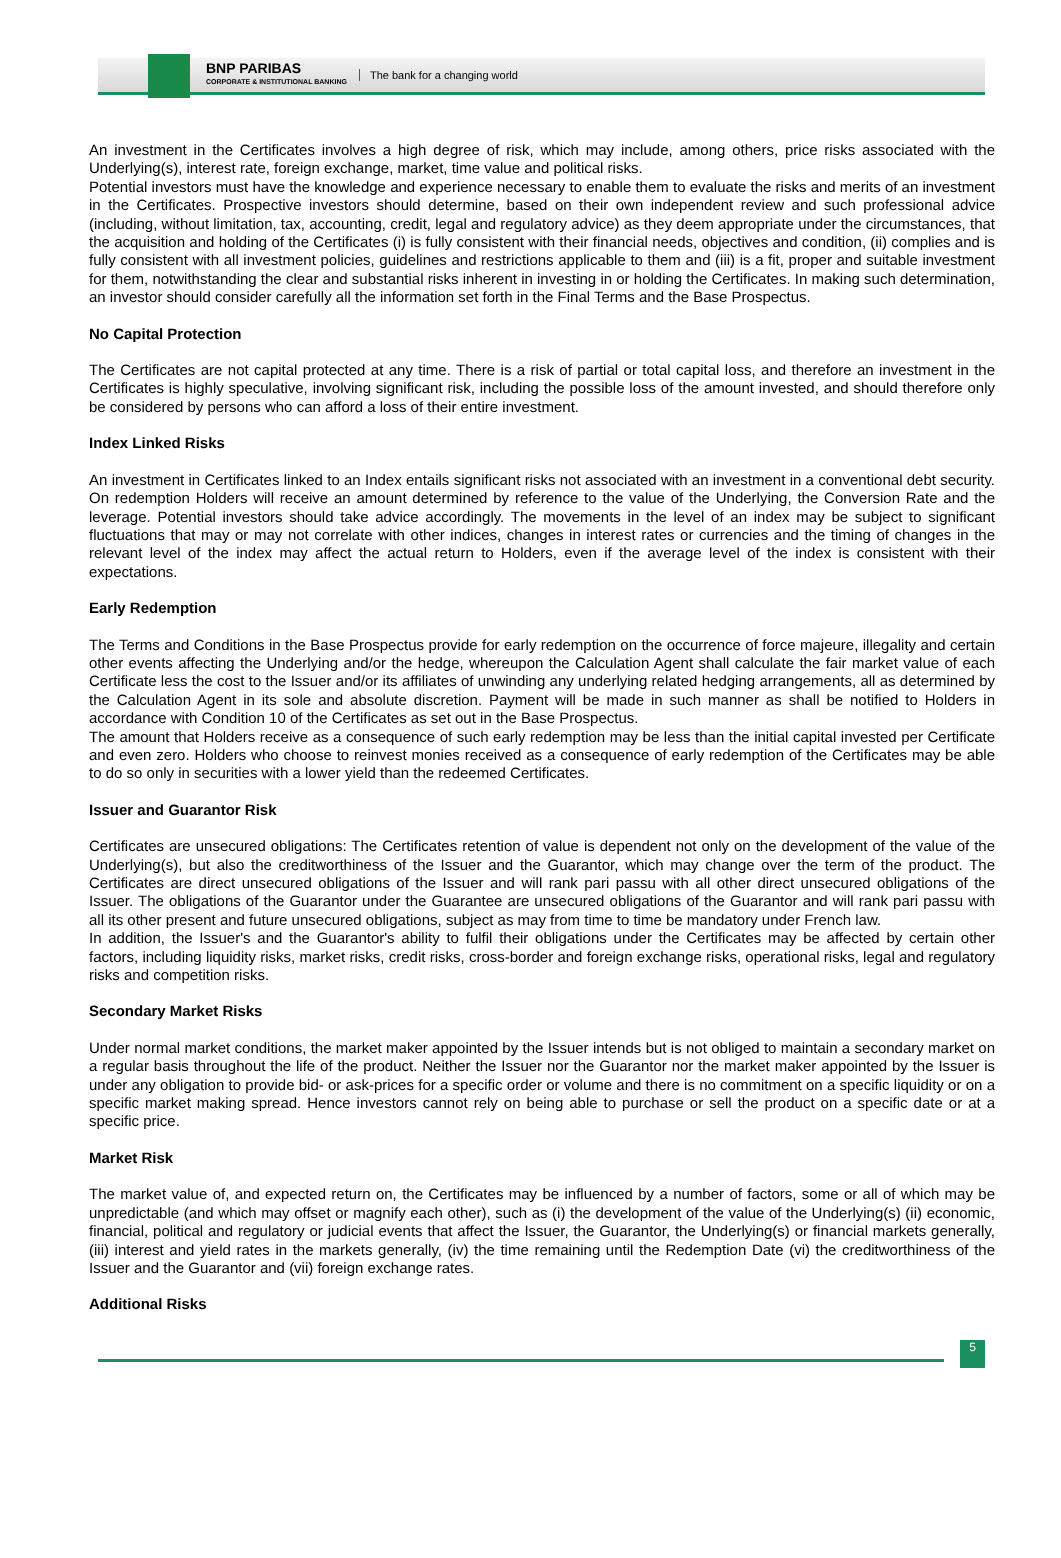BNP PARIBAS
CORPORATE & INSTITUTIONAL BANKING
The bank for a changing world
An investment in the Certificates involves a high degree of risk, which may include, among others, price risks associated with the Underlying(s), interest rate, foreign exchange, market, time value and political risks.
Potential investors must have the knowledge and experience necessary to enable them to evaluate the risks and merits of an investment in the Certificates. Prospective investors should determine, based on their own independent review and such professional advice (including, without limitation, tax, accounting, credit, legal and regulatory advice) as they deem appropriate under the circumstances, that the acquisition and holding of the Certificates (i) is fully consistent with their financial needs, objectives and condition, (ii) complies and is fully consistent with all investment policies, guidelines and restrictions applicable to them and (iii) is a fit, proper and suitable investment for them, notwithstanding the clear and substantial risks inherent in investing in or holding the Certificates. In making such determination, an investor should consider carefully all the information set forth in the Final Terms and the Base Prospectus.
No Capital Protection
The Certificates are not capital protected at any time. There is a risk of partial or total capital loss, and therefore an investment in the Certificates is highly speculative, involving significant risk, including the possible loss of the amount invested, and should therefore only be considered by persons who can afford a loss of their entire investment.
Index Linked Risks
An investment in Certificates linked to an Index entails significant risks not associated with an investment in a conventional debt security. On redemption Holders will receive an amount determined by reference to the value of the Underlying, the Conversion Rate and the leverage. Potential investors should take advice accordingly. The movements in the level of an index may be subject to significant fluctuations that may or may not correlate with other indices, changes in interest rates or currencies and the timing of changes in the relevant level of the index may affect the actual return to Holders, even if the average level of the index is consistent with their expectations.
Early Redemption
The Terms and Conditions in the Base Prospectus provide for early redemption on the occurrence of force majeure, illegality and certain other events affecting the Underlying and/or the hedge, whereupon the Calculation Agent shall calculate the fair market value of each Certificate less the cost to the Issuer and/or its affiliates of unwinding any underlying related hedging arrangements, all as determined by the Calculation Agent in its sole and absolute discretion. Payment will be made in such manner as shall be notified to Holders in accordance with Condition 10 of the Certificates as set out in the Base Prospectus.
The amount that Holders receive as a consequence of such early redemption may be less than the initial capital invested per Certificate and even zero. Holders who choose to reinvest monies received as a consequence of early redemption of the Certificates may be able to do so only in securities with a lower yield than the redeemed Certificates.
Issuer and Guarantor Risk
Certificates are unsecured obligations: The Certificates retention of value is dependent not only on the development of the value of the Underlying(s), but also the creditworthiness of the Issuer and the Guarantor, which may change over the term of the product. The Certificates are direct unsecured obligations of the Issuer and will rank pari passu with all other direct unsecured obligations of the Issuer. The obligations of the Guarantor under the Guarantee are unsecured obligations of the Guarantor and will rank pari passu with all its other present and future unsecured obligations, subject as may from time to time be mandatory under French law.
In addition, the Issuer's and the Guarantor's ability to fulfil their obligations under the Certificates may be affected by certain other factors, including liquidity risks, market risks, credit risks, cross-border and foreign exchange risks, operational risks, legal and regulatory risks and competition risks.
Secondary Market Risks
Under normal market conditions, the market maker appointed by the Issuer intends but is not obliged to maintain a secondary market on a regular basis throughout the life of the product. Neither the Issuer nor the Guarantor nor the market maker appointed by the Issuer is under any obligation to provide bid- or ask-prices for a specific order or volume and there is no commitment on a specific liquidity or on a specific market making spread. Hence investors cannot rely on being able to purchase or sell the product on a specific date or at a specific price.
Market Risk
The market value of, and expected return on, the Certificates may be influenced by a number of factors, some or all of which may be unpredictable (and which may offset or magnify each other), such as (i) the development of the value of the Underlying(s) (ii) economic, financial, political and regulatory or judicial events that affect the Issuer, the Guarantor, the Underlying(s) or financial markets generally, (iii) interest and yield rates in the markets generally, (iv) the time remaining until the Redemption Date (vi) the creditworthiness of the Issuer and the Guarantor and (vii) foreign exchange rates.
Additional Risks
5